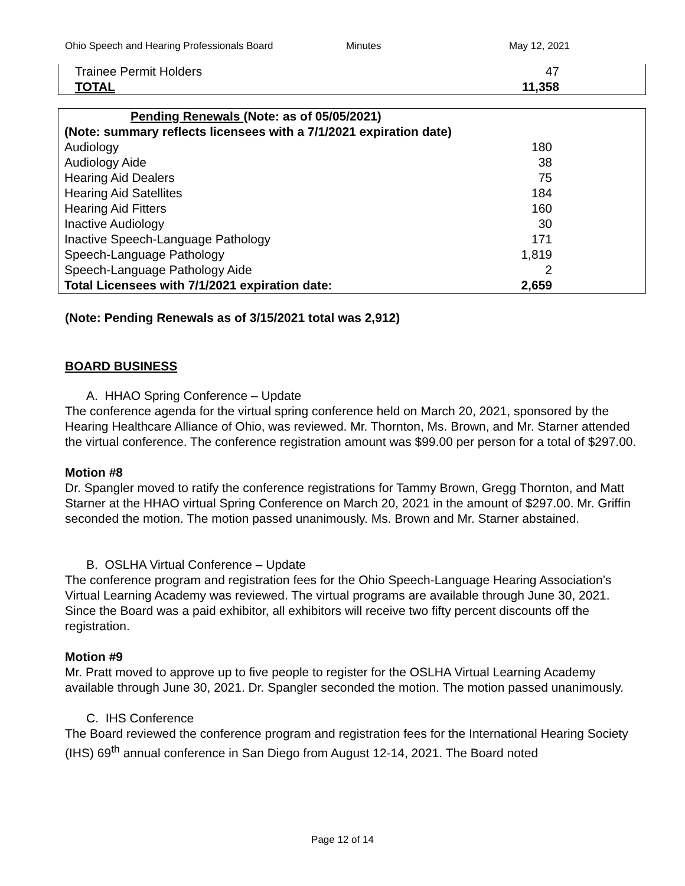Ohio Speech and Hearing Professionals Board Minutes May 12, 2021
| Trainee Permit Holders | 47 |
| TOTAL | 11,358 |
| Pending Renewals (Note: as of 05/05/2021) | |
| --- | --- |
| (Note: summary reflects licensees with a 7/1/2021 expiration date) | |
| Audiology | 180 |
| Audiology Aide | 38 |
| Hearing Aid Dealers | 75 |
| Hearing Aid Satellites | 184 |
| Hearing Aid Fitters | 160 |
| Inactive Audiology | 30 |
| Inactive Speech-Language Pathology | 171 |
| Speech-Language Pathology | 1,819 |
| Speech-Language Pathology Aide | 2 |
| Total Licensees with 7/1/2021 expiration date: | 2,659 |
(Note: Pending Renewals as of 3/15/2021 total was 2,912)
BOARD BUSINESS
A. HHAO Spring Conference – Update
The conference agenda for the virtual spring conference held on March 20, 2021, sponsored by the Hearing Healthcare Alliance of Ohio, was reviewed. Mr. Thornton, Ms. Brown, and Mr. Starner attended the virtual conference. The conference registration amount was $99.00 per person for a total of $297.00.
Motion #8
Dr. Spangler moved to ratify the conference registrations for Tammy Brown, Gregg Thornton, and Matt Starner at the HHAO virtual Spring Conference on March 20, 2021 in the amount of $297.00. Mr. Griffin seconded the motion. The motion passed unanimously. Ms. Brown and Mr. Starner abstained.
B. OSLHA Virtual Conference – Update
The conference program and registration fees for the Ohio Speech-Language Hearing Association’s Virtual Learning Academy was reviewed. The virtual programs are available through June 30, 2021. Since the Board was a paid exhibitor, all exhibitors will receive two fifty percent discounts off the registration.
Motion #9
Mr. Pratt moved to approve up to five people to register for the OSLHA Virtual Learning Academy available through June 30, 2021. Dr. Spangler seconded the motion. The motion passed unanimously.
C. IHS Conference
The Board reviewed the conference program and registration fees for the International Hearing Society (IHS) 69<sup>th</sup> annual conference in San Diego from August 12-14, 2021. The Board noted
Page 12 of 14